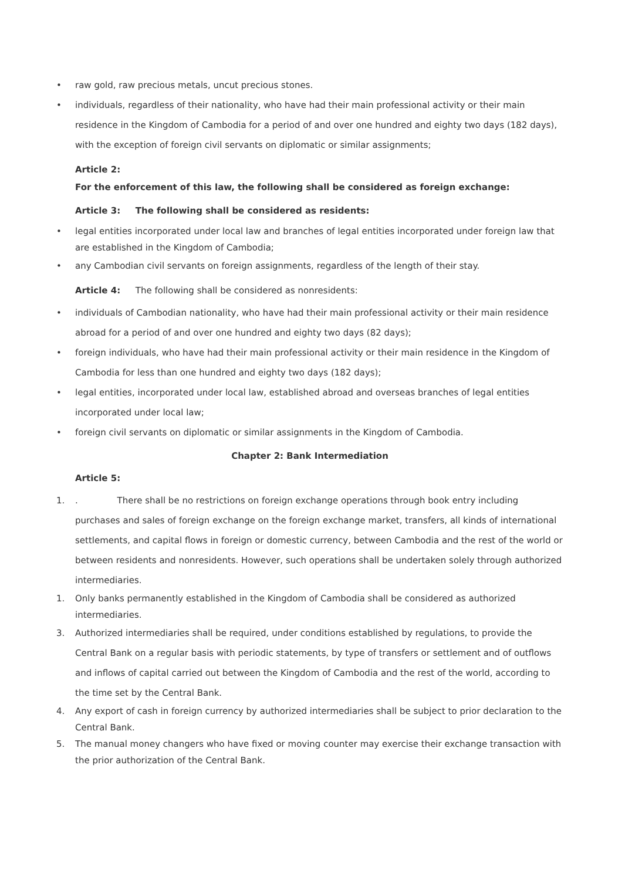• raw gold, raw precious metals, uncut precious stones.
• individuals, regardless of their nationality, who have had their main professional activity or their main residence in the Kingdom of Cambodia for a period of and over one hundred and eighty two days (182 days), with the exception of foreign civil servants on diplomatic or similar assignments;
Article 2: For the enforcement of this law, the following shall be considered as foreign exchange:
Article 3: The following shall be considered as residents:
• legal entities incorporated under local law and branches of legal entities incorporated under foreign law that are established in the Kingdom of Cambodia;
• any Cambodian civil servants on foreign assignments, regardless of the length of their stay.
Article 4: The following shall be considered as nonresidents:
• individuals of Cambodian nationality, who have had their main professional activity or their main residence abroad for a period of and over one hundred and eighty two days (82 days);
• foreign individuals, who have had their main professional activity or their main residence in the Kingdom of Cambodia for less than one hundred and eighty two days (182 days);
• legal entities, incorporated under local law, established abroad and overseas branches of legal entities incorporated under local law;
• foreign civil servants on diplomatic or similar assignments in the Kingdom of Cambodia.
Chapter 2: Bank Intermediation
Article 5:
1.. There shall be no restrictions on foreign exchange operations through book entry including purchases and sales of foreign exchange on the foreign exchange market, transfers, all kinds of international settlements, and capital flows in foreign or domestic currency, between Cambodia and the rest of the world or between residents and nonresidents. However, such operations shall be undertaken solely through authorized intermediaries.
1. Only banks permanently established in the Kingdom of Cambodia shall be considered as authorized intermediaries.
3. Authorized intermediaries shall be required, under conditions established by regulations, to provide the Central Bank on a regular basis with periodic statements, by type of transfers or settlement and of outflows and inflows of capital carried out between the Kingdom of Cambodia and the rest of the world, according to the time set by the Central Bank.
4. Any export of cash in foreign currency by authorized intermediaries shall be subject to prior declaration to the Central Bank.
5. The manual money changers who have fixed or moving counter may exercise their exchange transaction with the prior authorization of the Central Bank.